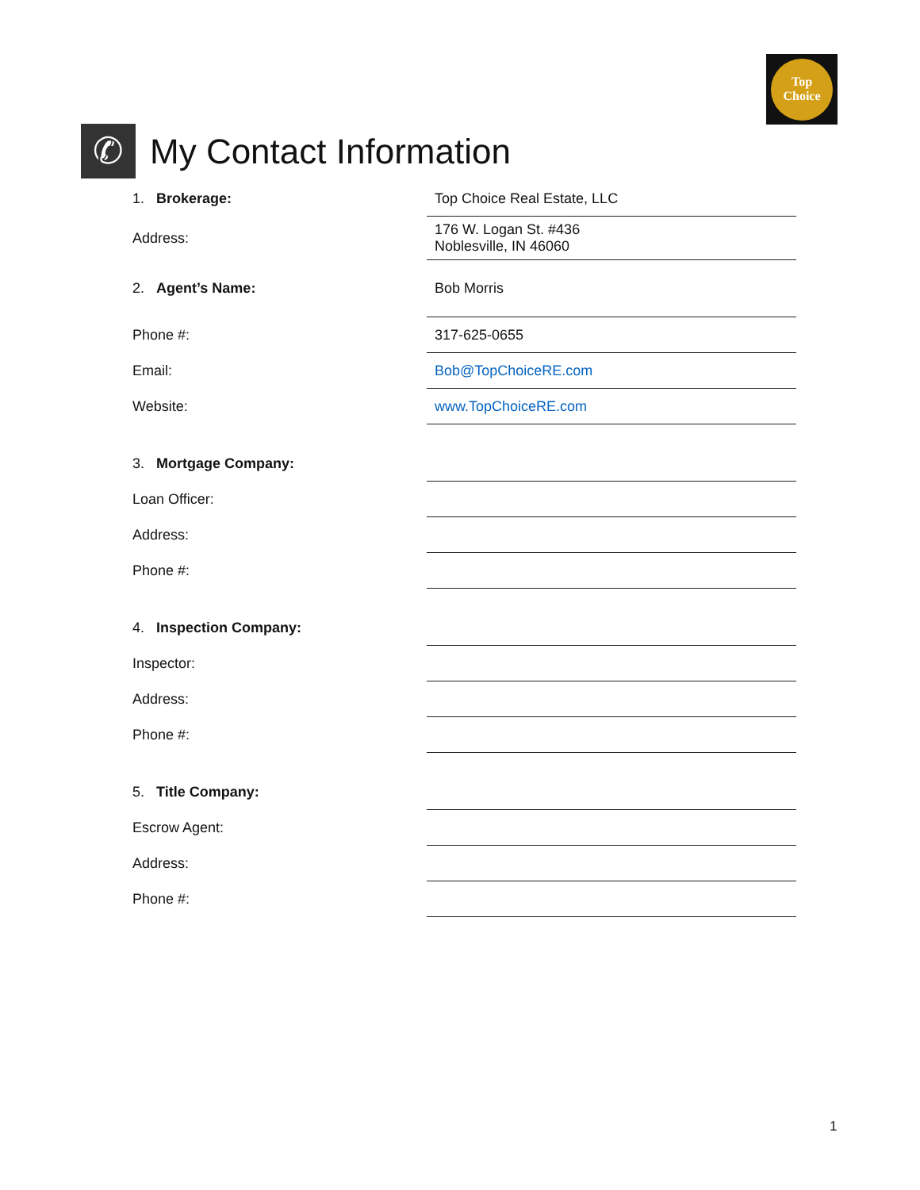Top
Choice
✆
My Contact Information
| 1. Brokerage: | Top Choice Real Estate, LLC |
| Address: | 176 W. Logan St. #436 Noblesville, IN 46060 |
| 2. Agent’s Name: | Bob Morris |
| Phone #: | 317-625-0655 |
| Email: | Bob@TopChoiceRE.com |
| Website: | www.TopChoiceRE.com |
| 3. Mortgage Company: | |
| Loan Officer: | |
| Address: | |
| Phone #: | |
| 4. Inspection Company: | |
| Inspector: | |
| Address: | |
| Phone #: | |
| 5. Title Company: | |
| Escrow Agent: | |
| Address: | |
| Phone #: | |
1